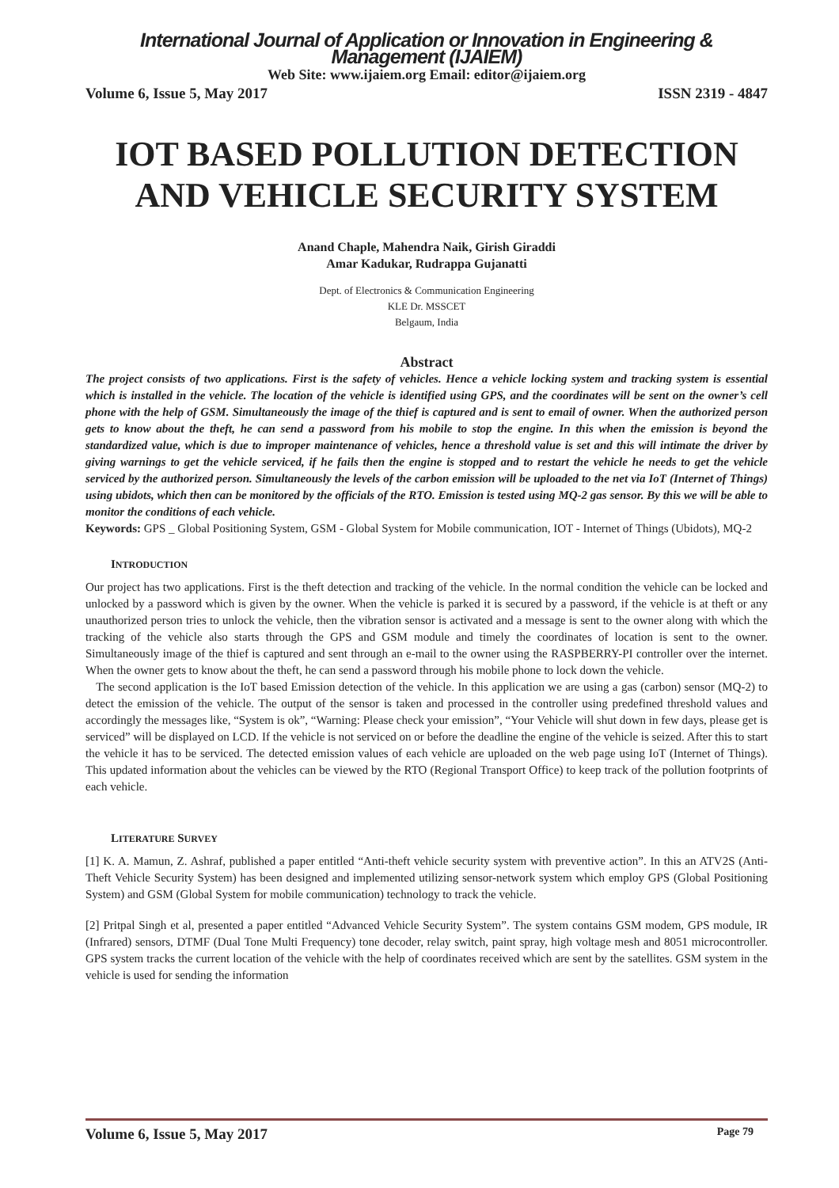International Journal of Application or Innovation in Engineering & Management (IJAIEM)
Web Site: www.ijaiem.org Email: editor@ijaiem.org
Volume 6, Issue 5, May 2017 ISSN 2319 - 4847
IOT BASED POLLUTION DETECTION AND VEHICLE SECURITY SYSTEM
Anand Chaple, Mahendra Naik, Girish Giraddi
Amar Kadukar, Rudrappa Gujanatti
Dept. of Electronics & Communication Engineering
KLE Dr. MSSCET
Belgaum, India
Abstract
The project consists of two applications. First is the safety of vehicles. Hence a vehicle locking system and tracking system is essential which is installed in the vehicle. The location of the vehicle is identified using GPS, and the coordinates will be sent on the owner’s cell phone with the help of GSM. Simultaneously the image of the thief is captured and is sent to email of owner. When the authorized person gets to know about the theft, he can send a password from his mobile to stop the engine. In this when the emission is beyond the standardized value, which is due to improper maintenance of vehicles, hence a threshold value is set and this will intimate the driver by giving warnings to get the vehicle serviced, if he fails then the engine is stopped and to restart the vehicle he needs to get the vehicle serviced by the authorized person. Simultaneously the levels of the carbon emission will be uploaded to the net via IoT (Internet of Things) using ubidots, which then can be monitored by the officials of the RTO. Emission is tested using MQ-2 gas sensor. By this we will be able to monitor the conditions of each vehicle.
Keywords: GPS _ Global Positioning System, GSM - Global System for Mobile communication, IOT - Internet of Things (Ubidots), MQ-2
INTRODUCTION
Our project has two applications. First is the theft detection and tracking of the vehicle. In the normal condition the vehicle can be locked and unlocked by a password which is given by the owner. When the vehicle is parked it is secured by a password, if the vehicle is at theft or any unauthorized person tries to unlock the vehicle, then the vibration sensor is activated and a message is sent to the owner along with which the tracking of the vehicle also starts through the GPS and GSM module and timely the coordinates of location is sent to the owner. Simultaneously image of the thief is captured and sent through an e-mail to the owner using the RASPBERRY-PI controller over the internet. When the owner gets to know about the theft, he can send a password through his mobile phone to lock down the vehicle.
The second application is the IoT based Emission detection of the vehicle. In this application we are using a gas (carbon) sensor (MQ-2) to detect the emission of the vehicle. The output of the sensor is taken and processed in the controller using predefined threshold values and accordingly the messages like, “System is ok”, “Warning: Please check your emission”, “Your Vehicle will shut down in few days, please get is serviced” will be displayed on LCD. If the vehicle is not serviced on or before the deadline the engine of the vehicle is seized. After this to start the vehicle it has to be serviced. The detected emission values of each vehicle are uploaded on the web page using IoT (Internet of Things). This updated information about the vehicles can be viewed by the RTO (Regional Transport Office) to keep track of the pollution footprints of each vehicle.
LITERATURE SURVEY
[1] K. A. Mamun, Z. Ashraf, published a paper entitled “Anti-theft vehicle security system with preventive action”. In this an ATV2S (Anti-Theft Vehicle Security System) has been designed and implemented utilizing sensor-network system which employ GPS (Global Positioning System) and GSM (Global System for mobile communication) technology to track the vehicle.
[2] Pritpal Singh et al, presented a paper entitled “Advanced Vehicle Security System”. The system contains GSM modem, GPS module, IR (Infrared) sensors, DTMF (Dual Tone Multi Frequency) tone decoder, relay switch, paint spray, high voltage mesh and 8051 microcontroller. GPS system tracks the current location of the vehicle with the help of coordinates received which are sent by the satellites. GSM system in the vehicle is used for sending the information
Volume 6, Issue 5, May 2017 Page 79